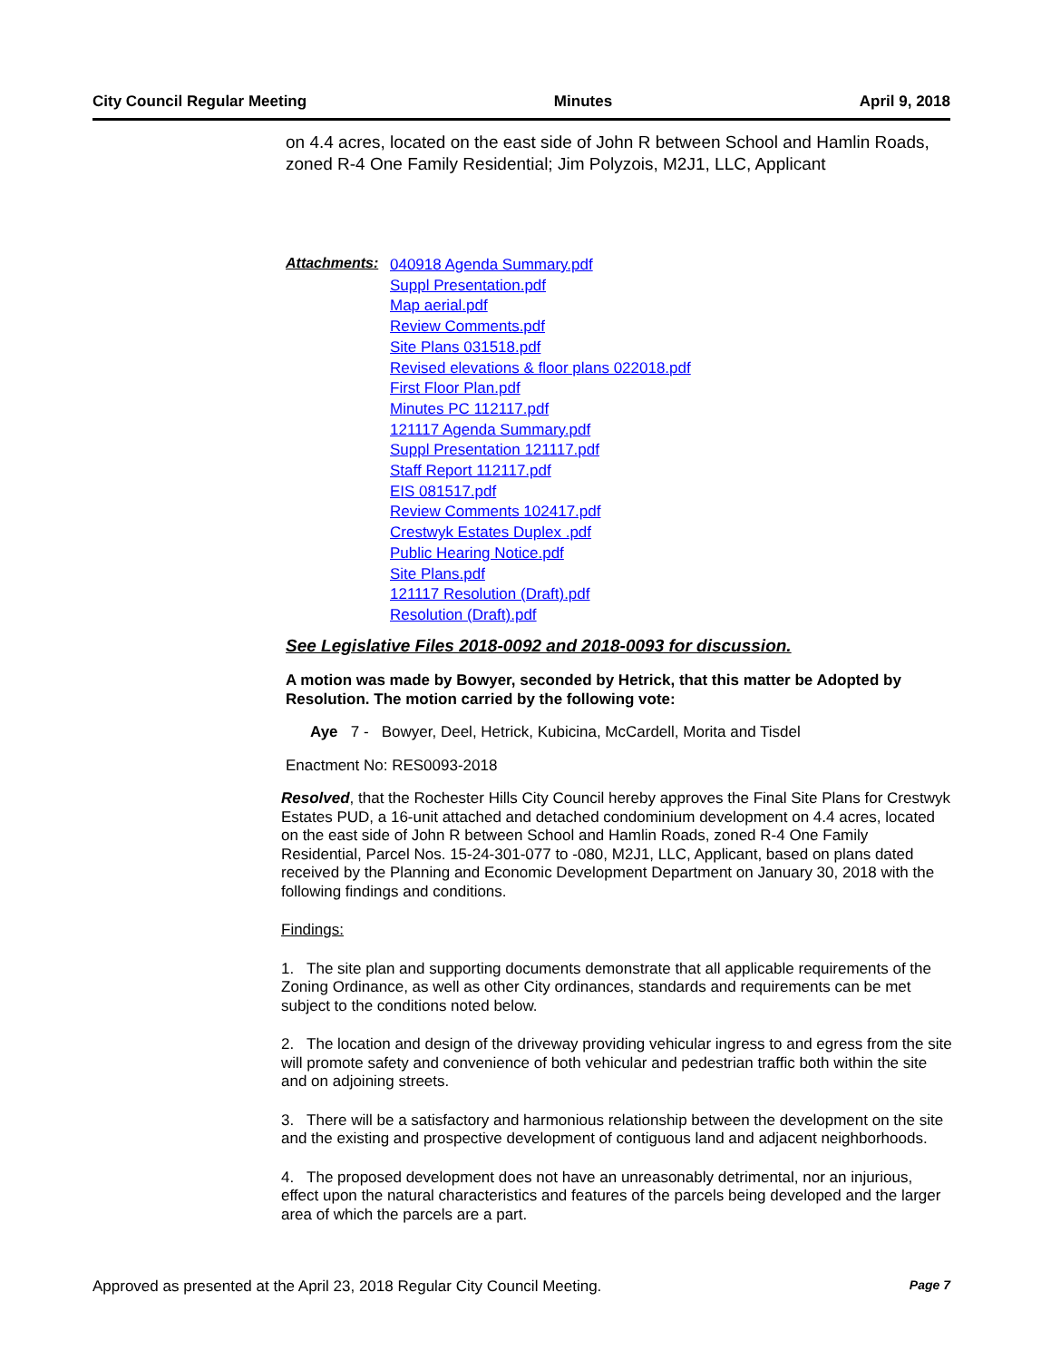City Council Regular Meeting Minutes April 9, 2018
on 4.4 acres, located on the east side of John R between School and Hamlin Roads, zoned R-4 One Family Residential; Jim Polyzois, M2J1, LLC, Applicant
Attachments:
040918 Agenda Summary.pdf
Suppl Presentation.pdf
Map aerial.pdf
Review Comments.pdf
Site Plans 031518.pdf
Revised elevations & floor plans 022018.pdf
First Floor Plan.pdf
Minutes PC 112117.pdf
121117 Agenda Summary.pdf
Suppl Presentation 121117.pdf
Staff Report 112117.pdf
EIS 081517.pdf
Review Comments 102417.pdf
Crestwyk Estates Duplex .pdf
Public Hearing Notice.pdf
Site Plans.pdf
121117 Resolution (Draft).pdf
Resolution (Draft).pdf
See Legislative Files 2018-0092 and 2018-0093 for discussion.
A motion was made by Bowyer, seconded by Hetrick, that this matter be Adopted by Resolution. The motion carried by the following vote:
Aye 7 - Bowyer, Deel, Hetrick, Kubicina, McCardell, Morita and Tisdel
Enactment No: RES0093-2018
Resolved, that the Rochester Hills City Council hereby approves the Final Site Plans for Crestwyk Estates PUD, a 16-unit attached and detached condominium development on 4.4 acres, located on the east side of John R between School and Hamlin Roads, zoned R-4 One Family Residential, Parcel Nos. 15-24-301-077 to -080, M2J1, LLC, Applicant, based on plans dated received by the Planning and Economic Development Department on January 30, 2018 with the following findings and conditions.
Findings:
1. The site plan and supporting documents demonstrate that all applicable requirements of the Zoning Ordinance, as well as other City ordinances, standards and requirements can be met subject to the conditions noted below.
2. The location and design of the driveway providing vehicular ingress to and egress from the site will promote safety and convenience of both vehicular and pedestrian traffic both within the site and on adjoining streets.
3. There will be a satisfactory and harmonious relationship between the development on the site and the existing and prospective development of contiguous land and adjacent neighborhoods.
4. The proposed development does not have an unreasonably detrimental, nor an injurious, effect upon the natural characteristics and features of the parcels being developed and the larger area of which the parcels are a part.
Approved as presented at the April 23, 2018 Regular City Council Meeting. Page 7